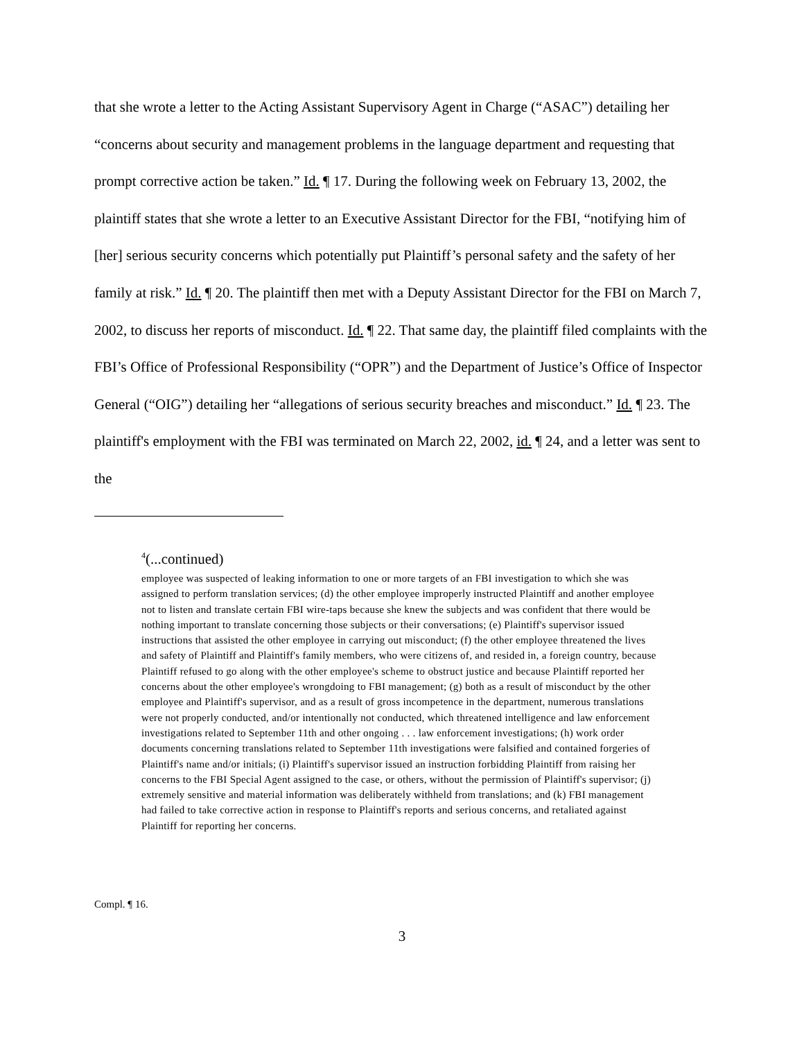that she wrote a letter to the Acting Assistant Supervisory Agent in Charge (“ASAC”) detailing her “concerns about security and management problems in the language department and requesting that prompt corrective action be taken.” Id. ¶ 17. During the following week on February 13, 2002, the plaintiff states that she wrote a letter to an Executive Assistant Director for the FBI, “notifying him of [her] serious security concerns which potentially put Plaintiff’s personal safety and the safety of her family at risk.” Id. ¶ 20. The plaintiff then met with a Deputy Assistant Director for the FBI on March 7, 2002, to discuss her reports of misconduct. Id. ¶ 22. That same day, the plaintiff filed complaints with the FBI’s Office of Professional Responsibility (“OPR”) and the Department of Justice’s Office of Inspector General (“OIG”) detailing her “allegations of serious security breaches and misconduct.” Id. ¶ 23. The plaintiff's employment with the FBI was terminated on March 22, 2002, id. ¶ 24, and a letter was sent to the
<sup>4</sup> (...continued)
employee was suspected of leaking information to one or more targets of an FBI investigation to which she was assigned to perform translation services; (d) the other employee improperly instructed Plaintiff and another employee not to listen and translate certain FBI wire-taps because she knew the subjects and was confident that there would be nothing important to translate concerning those subjects or their conversations; (e) Plaintiff's supervisor issued instructions that assisted the other employee in carrying out misconduct; (f) the other employee threatened the lives and safety of Plaintiff and Plaintiff's family members, who were citizens of, and resided in, a foreign country, because Plaintiff refused to go along with the other employee's scheme to obstruct justice and because Plaintiff reported her concerns about the other employee's wrongdoing to FBI management; (g) both as a result of misconduct by the other employee and Plaintiff's supervisor, and as a result of gross incompetence in the department, numerous translations were not properly conducted, and/or intentionally not conducted, which threatened intelligence and law enforcement investigations related to September 11th and other ongoing . . . law enforcement investigations; (h) work order documents concerning translations related to September 11th investigations were falsified and contained forgeries of Plaintiff's name and/or initials; (i) Plaintiff's supervisor issued an instruction forbidding Plaintiff from raising her concerns to the FBI Special Agent assigned to the case, or others, without the permission of Plaintiff's supervisor; (j) extremely sensitive and material information was deliberately withheld from translations; and (k) FBI management had failed to take corrective action in response to Plaintiff's reports and serious concerns, and retaliated against Plaintiff for reporting her concerns.
Compl. ¶ 16.
3